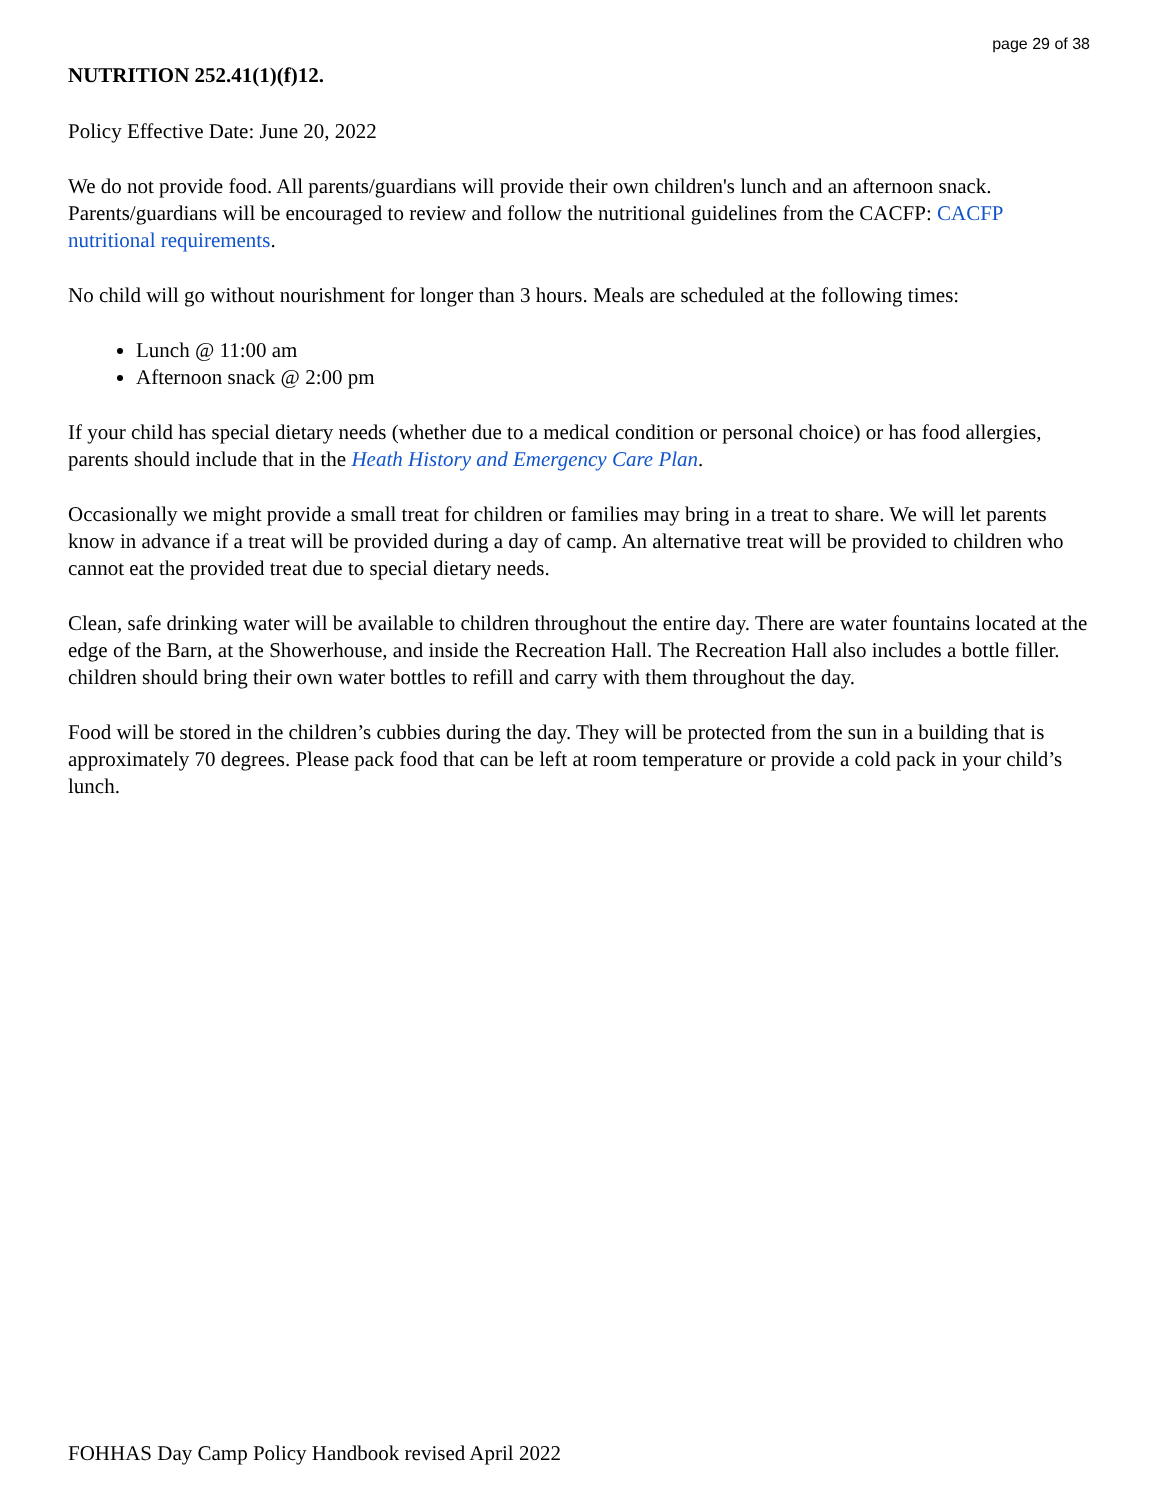page 29 of 38
NUTRITION 252.41(1)(f)12.
Policy Effective Date: June 20, 2022
We do not provide food. All parents/guardians will provide their own children's lunch and an afternoon snack. Parents/guardians will be encouraged to review and follow the nutritional guidelines from the CACFP: CACFP nutritional requirements.
No child will go without nourishment for longer than 3 hours. Meals are scheduled at the following times:
Lunch @ 11:00 am
Afternoon snack @ 2:00 pm
If your child has special dietary needs (whether due to a medical condition or personal choice) or has food allergies, parents should include that in the Heath History and Emergency Care Plan.
Occasionally we might provide a small treat for children or families may bring in a treat to share. We will let parents know in advance if a treat will be provided during a day of camp. An alternative treat will be provided to children who cannot eat the provided treat due to special dietary needs.
Clean, safe drinking water will be available to children throughout the entire day. There are water fountains located at the edge of the Barn, at the Showerhouse, and inside the Recreation Hall. The Recreation Hall also includes a bottle filler. children should bring their own water bottles to refill and carry with them throughout the day.
Food will be stored in the children’s cubbies during the day. They will be protected from the sun in a building that is approximately 70 degrees. Please pack food that can be left at room temperature or provide a cold pack in your child’s lunch.
FOHHAS Day Camp Policy Handbook revised April 2022